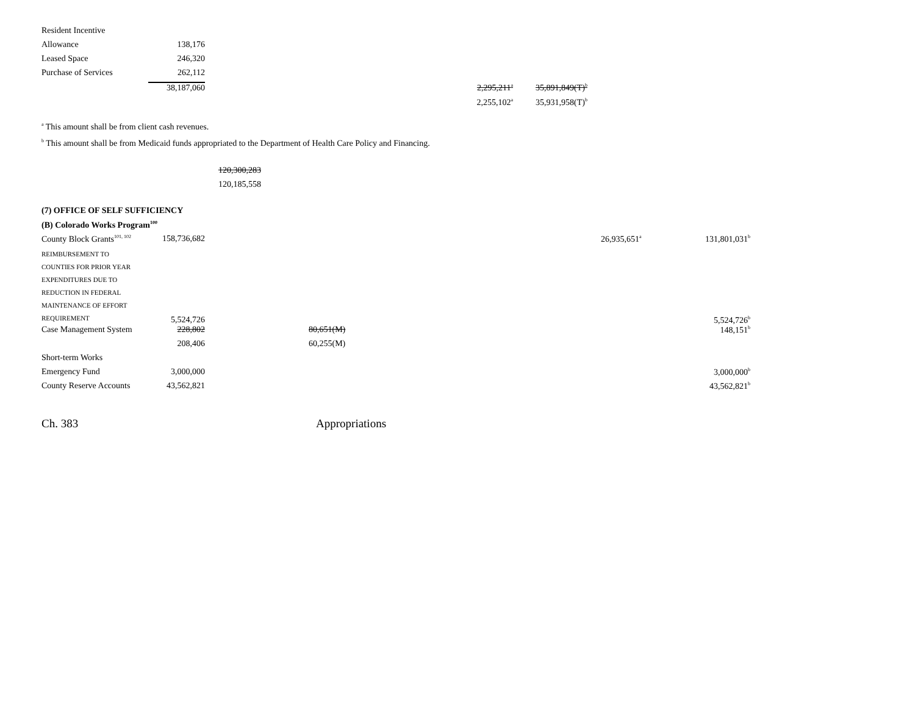| Resident Incentive | | | | | |
| Allowance | 138,176 | | | | |
| Leased Space | 246,320 | | | | |
| Purchase of Services | 262,112 | | | | |
| | 38,187,060 | | | 2,295,211<sup>a</sup> | 35,891,849(T)<sup>b</sup> |
| | | | | 2,255,102<sup>a</sup> | 35,931,958(T)<sup>b</sup> |
<sup>a</sup> This amount shall be from client cash revenues.
<sup>b</sup> This amount shall be from Medicaid funds appropriated to the Department of Health Care Policy and Financing.
120,300,283
120,185,558
| (7) OFFICE OF SELF SUFFICIENCY | | | | | | | |
| (B) Colorado Works Program<sup>100</sup> | | | | | | | |
| County Block Grants<sup>101, 102</sup> | 158,736,682 | | | | | 26,935,651<sup>a</sup> | 131,801,031<sup>b</sup> |
| R EIMBURSEMENT TO C OUNTIES FOR PRIOR YEAR E XPENDITURES DUE TO R EDUCTION IN FEDERAL M AINTENANCE OF EFFORT R EQUIREMENT | 5,524,726 | | | | | | 5,524,726<sup>b</sup> |
| Case Management System | 228,802 | | 80,651(M) | | | | 148,151<sup>b</sup> |
| | 208,406 | | 60,255(M) | | | | |
| Short-term Works | | | | | | | |
| Emergency Fund | 3,000,000 | | | | | | 3,000,000<sup>b</sup> |
| County Reserve Accounts | 43,562,821 | | | | | | 43,562,821<sup>b</sup> |
Ch. 383 Appropriations